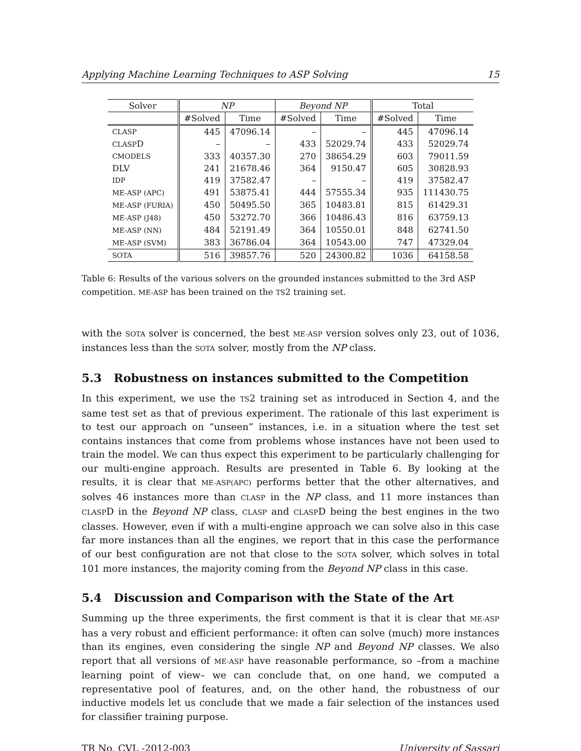Applying Machine Learning Techniques to ASP Solving 15
| Solver | NP | | Beyond NP | | Total | |
| --- | --- | --- | --- | --- | --- | --- |
| | #Solved | Time | #Solved | Time | #Solved | Time |
| CLASP | 445 | 47096.14 | – | – | 445 | 47096.14 |
| CLASP D | – | – | 433 | 52029.74 | 433 | 52029.74 |
| CMODELS | 333 | 40357.30 | 270 | 38654.29 | 603 | 79011.59 |
| DLV | 241 | 21678.46 | 364 | 9150.47 | 605 | 30828.93 |
| IDP | 419 | 37582.47 | – | – | 419 | 37582.47 |
| ME-ASP (APC) | 491 | 53875.41 | 444 | 57555.34 | 935 | 111430.75 |
| ME-ASP (FURIA) | 450 | 50495.50 | 365 | 10483.81 | 815 | 61429.31 |
| ME-ASP (J48) | 450 | 53272.70 | 366 | 10486.43 | 816 | 63759.13 |
| ME-ASP (NN) | 484 | 52191.49 | 364 | 10550.01 | 848 | 62741.50 |
| ME-ASP (SVM) | 383 | 36786.04 | 364 | 10543.00 | 747 | 47329.04 |
| SOTA | 516 | 39857.76 | 520 | 24300.82 | 1036 | 64158.58 |
Table 6: Results of the various solvers on the grounded instances submitted to the 3rd ASP competition. ME-ASP has been trained on the TS2 training set.
with the SOTA solver is concerned, the best ME-ASP version solves only 23, out of 1036, instances less than the SOTA solver, mostly from the NP class.
5.3 Robustness on instances submitted to the Competition
In this experiment, we use the TS2 training set as introduced in Section 4, and the same test set as that of previous experiment. The rationale of this last experiment is to test our approach on “unseen” instances, i.e. in a situation where the test set contains instances that come from problems whose instances have not been used to train the model. We can thus expect this experiment to be particularly challenging for our multi-engine approach. Results are presented in Table 6. By looking at the results, it is clear that ME-ASP(APC) performs better that the other alternatives, and solves 46 instances more than CLASP in the NP class, and 11 more instances than CLASPD in the Beyond NP class, CLASP and CLASPD being the best engines in the two classes. However, even if with a multi-engine approach we can solve also in this case far more instances than all the engines, we report that in this case the performance of our best configuration are not that close to the SOTA solver, which solves in total 101 more instances, the majority coming from the Beyond NP class in this case.
5.4 Discussion and Comparison with the State of the Art
Summing up the three experiments, the first comment is that it is clear that ME-ASP has a very robust and efficient performance: it often can solve (much) more instances than its engines, even considering the single NP and Beyond NP classes. We also report that all versions of ME-ASP have reasonable performance, so –from a machine learning point of view– we can conclude that, on one hand, we computed a representative pool of features, and, on the other hand, the robustness of our inductive models let us conclude that we made a fair selection of the instances used for classifier training purpose.
TR No. CVL -2012-003 University of Sassari